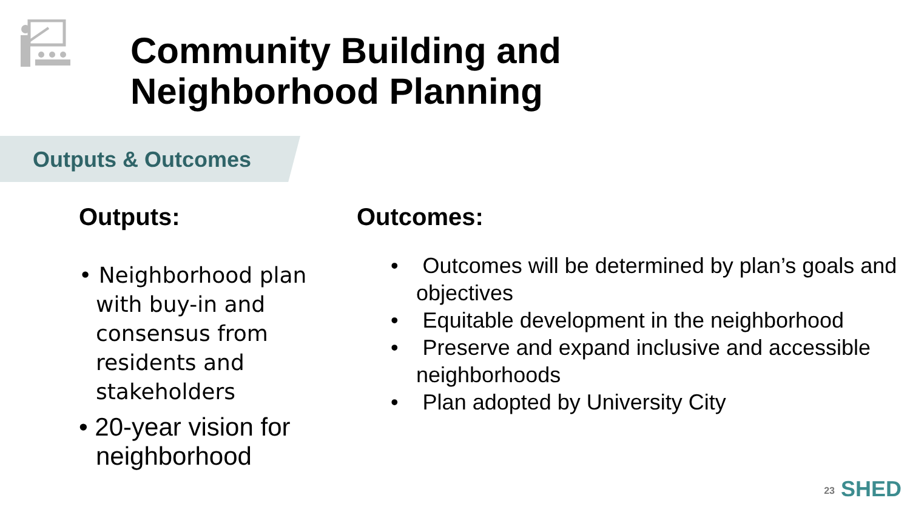Community Building and
Neighborhood Planning
Outputs & Outcomes
Outputs:
• Neighborhood plan with buy-in and consensus from residents and stakeholders
• 20-year vision for neighborhood
Outcomes:
• Outcomes will be determined by plan’s goals and objectives
• Equitable development in the neighborhood
• Preserve and expand inclusive and accessible neighborhoods
• Plan adopted by University City
23 SHED